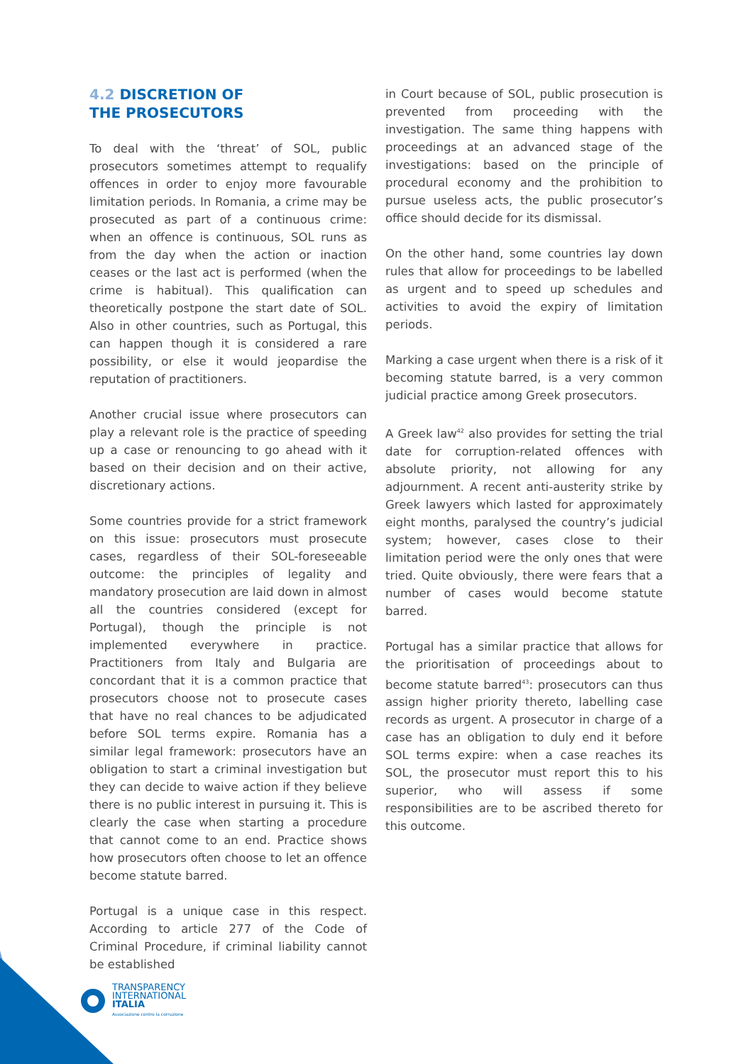4.2 DISCRETION OF
THE PROSECUTORS
To deal with the ‘threat’ of SOL, public prosecutors sometimes attempt to requalify offences in order to enjoy more favourable limitation periods. In Romania, a crime may be prosecuted as part of a continuous crime: when an offence is continuous, SOL runs as from the day when the action or inaction ceases or the last act is performed (when the crime is habitual). This qualification can theoretically postpone the start date of SOL. Also in other countries, such as Portugal, this can happen though it is considered a rare possibility, or else it would jeopardise the reputation of practitioners.
Another crucial issue where prosecutors can play a relevant role is the practice of speeding up a case or renouncing to go ahead with it based on their decision and on their active, discretionary actions.
Some countries provide for a strict framework on this issue: prosecutors must prosecute cases, regardless of their SOL-foreseeable outcome: the principles of legality and mandatory prosecution are laid down in almost all the countries considered (except for Portugal), though the principle is not implemented everywhere in practice. Practitioners from Italy and Bulgaria are concordant that it is a common practice that prosecutors choose not to prosecute cases that have no real chances to be adjudicated before SOL terms expire. Romania has a similar legal framework: prosecutors have an obligation to start a criminal investigation but they can decide to waive action if they believe there is no public interest in pursuing it. This is clearly the case when starting a procedure that cannot come to an end. Practice shows how prosecutors often choose to let an offence become statute barred.
Portugal is a unique case in this respect. According to article 277 of the Code of Criminal Procedure, if criminal liability cannot be established
in Court because of SOL, public prosecution is prevented from proceeding with the investigation. The same thing happens with proceedings at an advanced stage of the investigations: based on the principle of procedural economy and the prohibition to pursue useless acts, the public prosecutor’s office should decide for its dismissal.
On the other hand, some countries lay down rules that allow for proceedings to be labelled as urgent and to speed up schedules and activities to avoid the expiry of limitation periods.
Marking a case urgent when there is a risk of it becoming statute barred, is a very common judicial practice among Greek prosecutors.
A Greek law<sup>42</sup> also provides for setting the trial date for corruption-related offences with absolute priority, not allowing for any adjournment. A recent anti-austerity strike by Greek lawyers which lasted for approximately eight months, paralysed the country’s judicial system; however, cases close to their limitation period were the only ones that were tried. Quite obviously, there were fears that a number of cases would become statute barred.
Portugal has a similar practice that allows for the prioritisation of proceedings about to become statute barred<sup>43</sup>: prosecutors can thus assign higher priority thereto, labelling case records as urgent. A prosecutor in charge of a case has an obligation to duly end it before SOL terms expire: when a case reaches its SOL, the prosecutor must report this to his superior, who will assess if some responsibilities are to be ascribed thereto for this outcome.
TRANSPARENCY
INTERNATIONAL
ITALIA
Associazione contro la corruzione